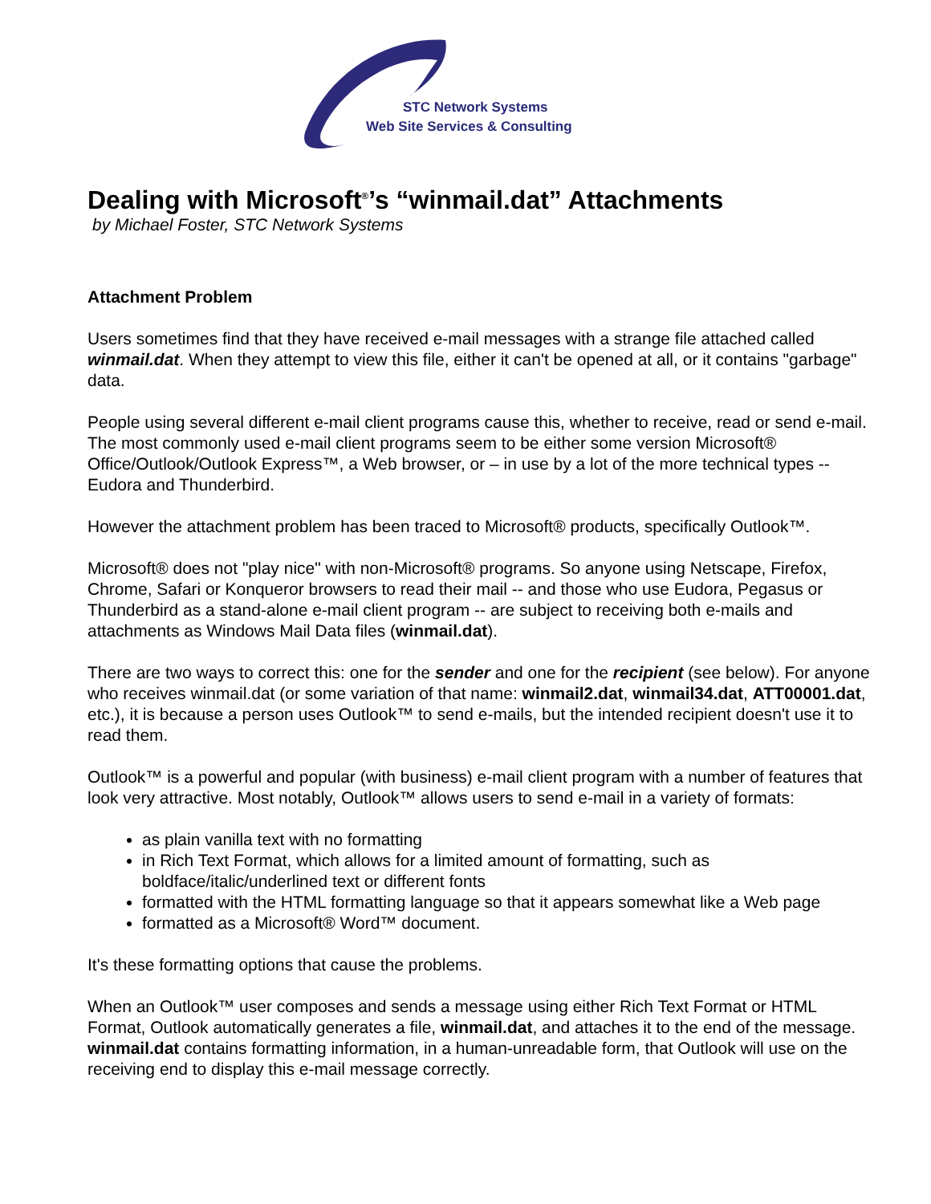STC Network Systems
Web Site Services & Consulting
Dealing with Microsoft<sup>®</sup>’s “winmail.dat” Attachments
by Michael Foster, STC Network Systems
Attachment Problem
Users sometimes find that they have received e-mail messages with a strange file attached called winmail.dat. When they attempt to view this file, either it can't be opened at all, or it contains "garbage" data.
People using several different e-mail client programs cause this, whether to receive, read or send e-mail. The most commonly used e-mail client programs seem to be either some version Microsoft® Office/Outlook/Outlook Express™, a Web browser, or – in use by a lot of the more technical types -- Eudora and Thunderbird.
However the attachment problem has been traced to Microsoft® products, specifically Outlook™.
Microsoft® does not "play nice" with non-Microsoft® programs. So anyone using Netscape, Firefox, Chrome, Safari or Konqueror browsers to read their mail -- and those who use Eudora, Pegasus or Thunderbird as a stand-alone e-mail client program -- are subject to receiving both e-mails and attachments as Windows Mail Data files (winmail.dat).
There are two ways to correct this: one for the sender and one for the recipient (see below). For anyone who receives winmail.dat (or some variation of that name: winmail2.dat, winmail34.dat, ATT00001.dat, etc.), it is because a person uses Outlook™ to send e-mails, but the intended recipient doesn't use it to read them.
Outlook™ is a powerful and popular (with business) e-mail client program with a number of features that look very attractive. Most notably, Outlook™ allows users to send e-mail in a variety of formats:
as plain vanilla text with no formatting
in Rich Text Format, which allows for a limited amount of formatting, such as boldface/italic/underlined text or different fonts
formatted with the HTML formatting language so that it appears somewhat like a Web page
formatted as a Microsoft® Word™ document.
It's these formatting options that cause the problems.
When an Outlook™ user composes and sends a message using either Rich Text Format or HTML Format, Outlook automatically generates a file, winmail.dat, and attaches it to the end of the message. winmail.dat contains formatting information, in a human-unreadable form, that Outlook will use on the receiving end to display this e-mail message correctly.